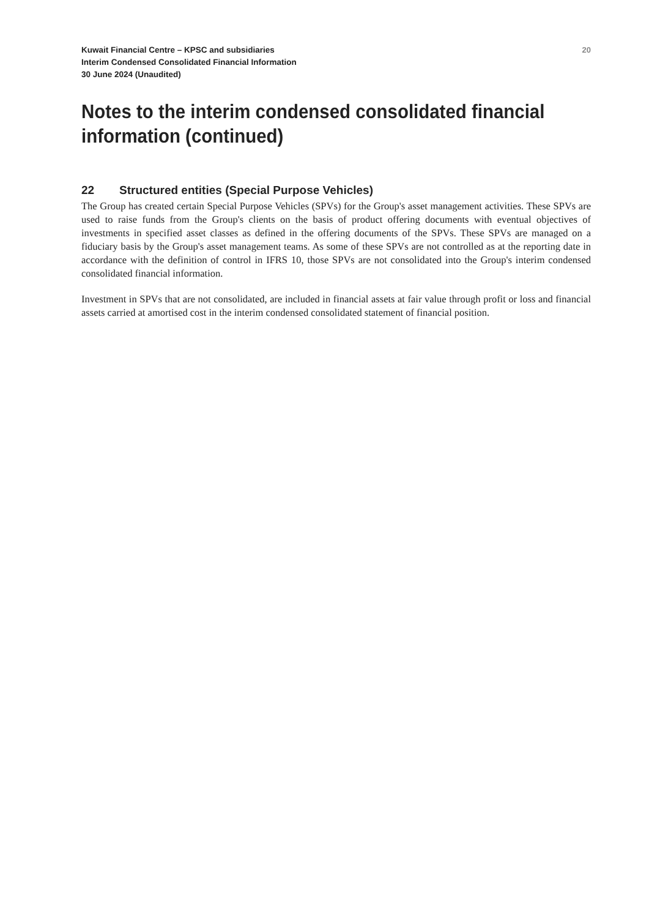Kuwait Financial Centre – KPSC and subsidiaries
Interim Condensed Consolidated Financial Information
30 June 2024 (Unaudited)
20
Notes to the interim condensed consolidated financial information (continued)
22 Structured entities (Special Purpose Vehicles)
The Group has created certain Special Purpose Vehicles (SPVs) for the Group's asset management activities. These SPVs are used to raise funds from the Group's clients on the basis of product offering documents with eventual objectives of investments in specified asset classes as defined in the offering documents of the SPVs. These SPVs are managed on a fiduciary basis by the Group's asset management teams. As some of these SPVs are not controlled as at the reporting date in accordance with the definition of control in IFRS 10, those SPVs are not consolidated into the Group's interim condensed consolidated financial information.
Investment in SPVs that are not consolidated, are included in financial assets at fair value through profit or loss and financial assets carried at amortised cost in the interim condensed consolidated statement of financial position.